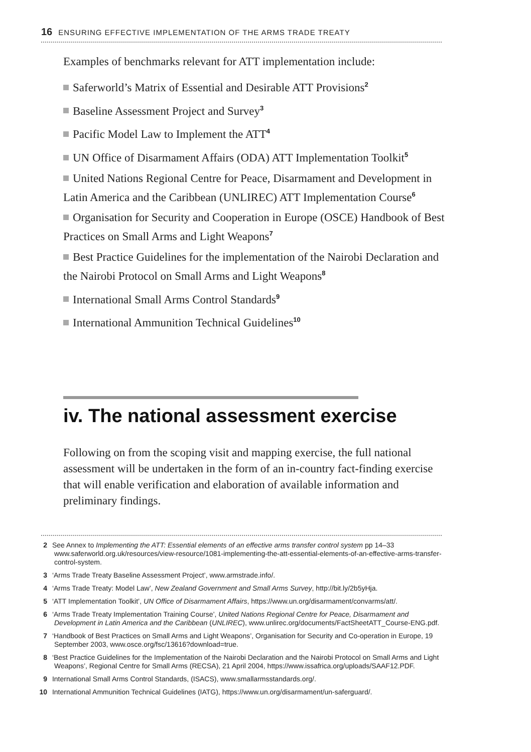16 ENSURING EFFECTIVE IMPLEMENTATION OF THE ARMS TRADE TREATY
Examples of benchmarks relevant for ATT implementation include:
Saferworld’s Matrix of Essential and Desirable ATT Provisions<sup>2</sup>
Baseline Assessment Project and Survey<sup>3</sup>
Pacific Model Law to Implement the ATT<sup>4</sup>
UN Office of Disarmament Affairs (ODA) ATT Implementation Toolkit<sup>5</sup>
United Nations Regional Centre for Peace, Disarmament and Development in Latin America and the Caribbean (UNLIREC) ATT Implementation Course<sup>6</sup>
Organisation for Security and Cooperation in Europe (OSCE) Handbook of Best Practices on Small Arms and Light Weapons<sup>7</sup>
Best Practice Guidelines for the implementation of the Nairobi Declaration and the Nairobi Protocol on Small Arms and Light Weapons<sup>8</sup>
International Small Arms Control Standards<sup>9</sup>
International Ammunition Technical Guidelines<sup>10</sup>
iv. The national assessment exercise
Following on from the scoping visit and mapping exercise, the full national assessment will be undertaken in the form of an in-country fact-finding exercise that will enable verification and elaboration of available information and preliminary findings.
2 See Annex to Implementing the ATT: Essential elements of an effective arms transfer control system pp 14–33 www.saferworld.org.uk/resources/view-resource/1081-implementing-the-att-essential-elements-of-an-effective-arms-transfer-control-system.
3 ‘Arms Trade Treaty Baseline Assessment Project’, www.armstrade.info/.
4 ‘Arms Trade Treaty: Model Law’, New Zealand Government and Small Arms Survey, http://bit.ly/2b5yHja.
5 ‘ATT Implementation Toolkit’, UN Office of Disarmament Affairs, https://www.un.org/disarmament/convarms/att/.
6 ‘Arms Trade Treaty Implementation Training Course’, United Nations Regional Centre for Peace, Disarmament and Development in Latin America and the Caribbean (UNLIREC), www.unlirec.org/documents/FactSheetATT_Course-ENG.pdf.
7 ‘Handbook of Best Practices on Small Arms and Light Weapons’, Organisation for Security and Co-operation in Europe, 19 September 2003, www.osce.org/fsc/13616?download=true.
8 ‘Best Practice Guidelines for the Implementation of the Nairobi Declaration and the Nairobi Protocol on Small Arms and Light Weapons’, Regional Centre for Small Arms (RECSA), 21 April 2004, https://www.issafrica.org/uploads/SAAF12.PDF.
9 International Small Arms Control Standards, (ISACS), www.smallarmsstandards.org/.
10 International Ammunition Technical Guidelines (IATG), https://www.un.org/disarmament/un-saferguard/.